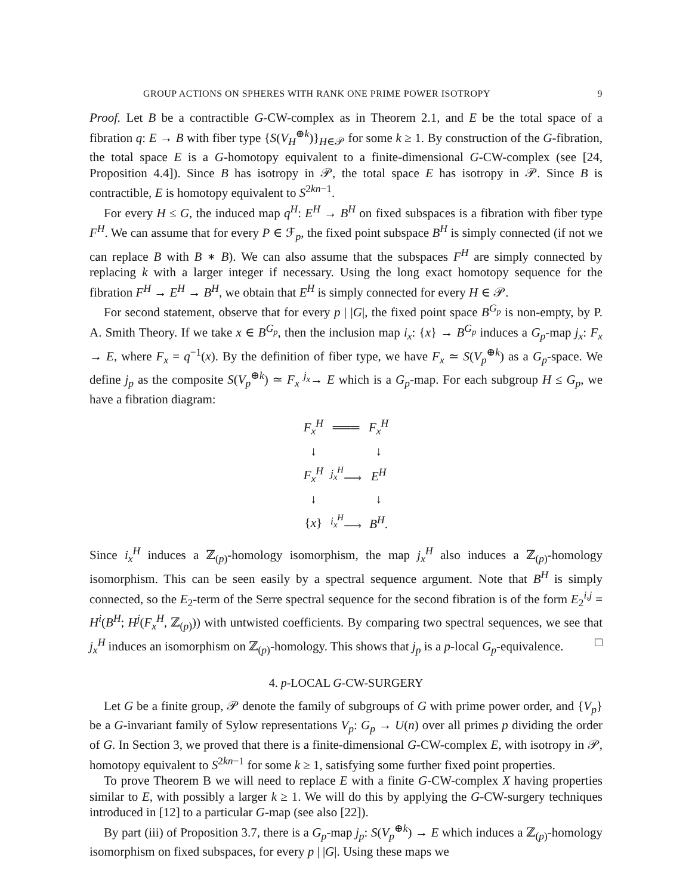GROUP ACTIONS ON SPHERES WITH RANK ONE PRIME POWER ISOTROPY 9
Proof. Let B be a contractible G-CW-complex as in Theorem 2.1, and E be the total space of a fibration q: E → B with fiber type {S(V<sub>H</sub><sup>⊕k</sup>)}<sub>H∈𝒫</sub> for some k ≥ 1. By construction of the G-fibration, the total space E is a G-homotopy equivalent to a finite-dimensional G-CW-complex (see [24, Proposition 4.4]). Since B has isotropy in 𝒫, the total space E has isotropy in 𝒫. Since B is contractible, E is homotopy equivalent to S<sup>2kn−1</sup>.
For every H ≤ G, the induced map q<sup>H</sup>: E<sup>H</sup> → B<sup>H</sup> on fixed subspaces is a fibration with fiber type F<sup>H</sup>. We can assume that for every P ∈ ℱ<sub>p</sub>, the fixed point subspace B<sup>H</sup> is simply connected (if not we can replace B with B ∗ B). We can also assume that the subspaces F<sup>H</sup> are simply connected by replacing k with a larger integer if necessary. Using the long exact homotopy sequence for the fibration F<sup>H</sup> → E<sup>H</sup> → B<sup>H</sup>, we obtain that E<sup>H</sup> is simply connected for every H ∈ 𝒫.
For second statement, observe that for every p | |G|, the fixed point space B<sup>G<sub>p</sub></sup> is non-empty, by P. A. Smith Theory. If we take x ∈ B<sup>G<sub>p</sub></sup>, then the inclusion map i<sub>x</sub>: {x} → B<sup>G<sub>p</sub></sup> induces a G<sub>p</sub>-map j<sub>x</sub>: F<sub>x</sub> → E, where F<sub>x</sub> = q<sup>−1</sup>(x). By the definition of fiber type, we have F<sub>x</sub> ≃ S(V<sub>p</sub><sup>⊕k</sup>) as a G<sub>p</sub>-space. We define j<sub>p</sub> as the composite S(V<sub>p</sub><sup>⊕k</sup>) ≃ F<sub>x</sub> <sup>j<sub>x</sub></sup>→ E which is a G<sub>p</sub>-map. For each subgroup H ≤ G<sub>p</sub>, we have a fibration diagram:
| F<sub>x</sub><sup>H</sup> | ═══ | F<sub>x</sub><sup>H</sup> |
| ↓ | | ↓ |
| F<sub>x</sub><sup>H</sup> | <sup>j<sub>x</sub><sup>H</sup></sup>⟶ | E<sup>H</sup> |
| ↓ | | ↓ |
| { x } | <sup>i<sub>x</sub><sup>H</sup></sup>⟶ | B<sup>H</sup> . |
Since i<sub>x</sub><sup>H</sup> induces a ℤ<sub>(p)</sub>-homology isomorphism, the map j<sub>x</sub><sup>H</sup> also induces a ℤ<sub>(p)</sub>-homology isomorphism. This can be seen easily by a spectral sequence argument. Note that B<sup>H</sup> is simply connected, so the E<sub>2</sub>-term of the Serre spectral sequence for the second fibration is of the form E<sub>2</sub><sup>i,j</sup> = H<sup>i</sup>(B<sup>H</sup>; H<sup>j</sup>(F<sub>x</sub><sup>H</sup>, ℤ<sub>(p)</sub>)) with untwisted coefficients. By comparing two spectral sequences, we see that j<sub>x</sub><sup>H</sup> induces an isomorphism on ℤ<sub>(p)</sub>-homology. This shows that j<sub>p</sub> is a p-local G<sub>p</sub>-equivalence. □
4. p-LOCAL G-CW-SURGERY
Let G be a finite group, 𝒫 denote the family of subgroups of G with prime power order, and {V<sub>p</sub>} be a G-invariant family of Sylow representations V<sub>p</sub>: G<sub>p</sub> → U(n) over all primes p dividing the order of G. In Section 3, we proved that there is a finite-dimensional G-CW-complex E, with isotropy in 𝒫, homotopy equivalent to S<sup>2kn−1</sup> for some k ≥ 1, satisfying some further fixed point properties.
To prove Theorem B we will need to replace E with a finite G-CW-complex X having properties similar to E, with possibly a larger k ≥ 1. We will do this by applying the G-CW-surgery techniques introduced in [12] to a particular G-map (see also [22]).
By part (iii) of Proposition 3.7, there is a G<sub>p</sub>-map j<sub>p</sub>: S(V<sub>p</sub><sup>⊕k</sup>) → E which induces a ℤ<sub>(p)</sub>-homology isomorphism on fixed subspaces, for every p | |G|. Using these maps we